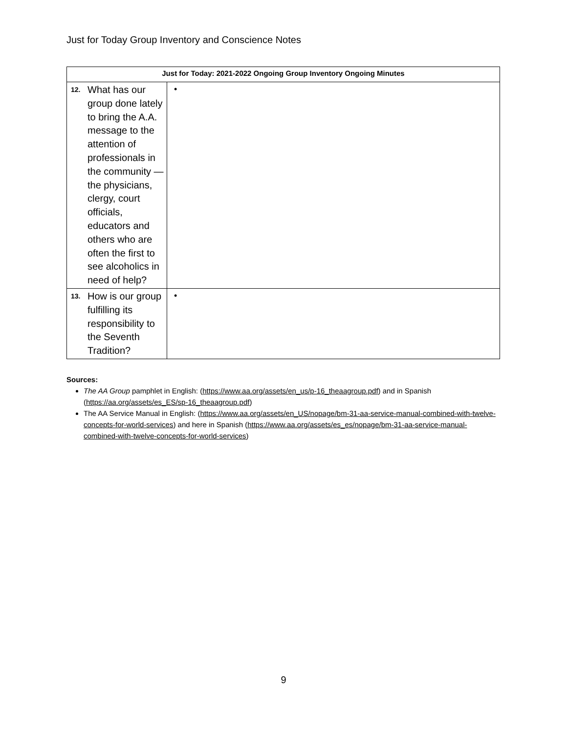Just for Today Group Inventory and Conscience Notes
| Just for Today: 2021-2022 Ongoing Group Inventory Ongoing Minutes | |
| --- | --- |
| 12. What has our group done lately to bring the A.A. message to the attention of professionals in the community — the physicians, clergy, court officials, educators and others who are often the first to see alcoholics in need of help? | • |
| 13. How is our group fulfilling its responsibility to the Seventh Tradition? | • |
Sources:
The AA Group pamphlet in English: (https://www.aa.org/assets/en_us/p-16_theaagroup.pdf) and in Spanish (https://aa.org/assets/es_ES/sp-16_theaagroup.pdf)
The AA Service Manual in English: (https://www.aa.org/assets/en_US/nopage/bm-31-aa-service-manual-combined-with-twelve-concepts-for-world-services) and here in Spanish (https://www.aa.org/assets/es_es/nopage/bm-31-aa-service-manual-combined-with-twelve-concepts-for-world-services)
9